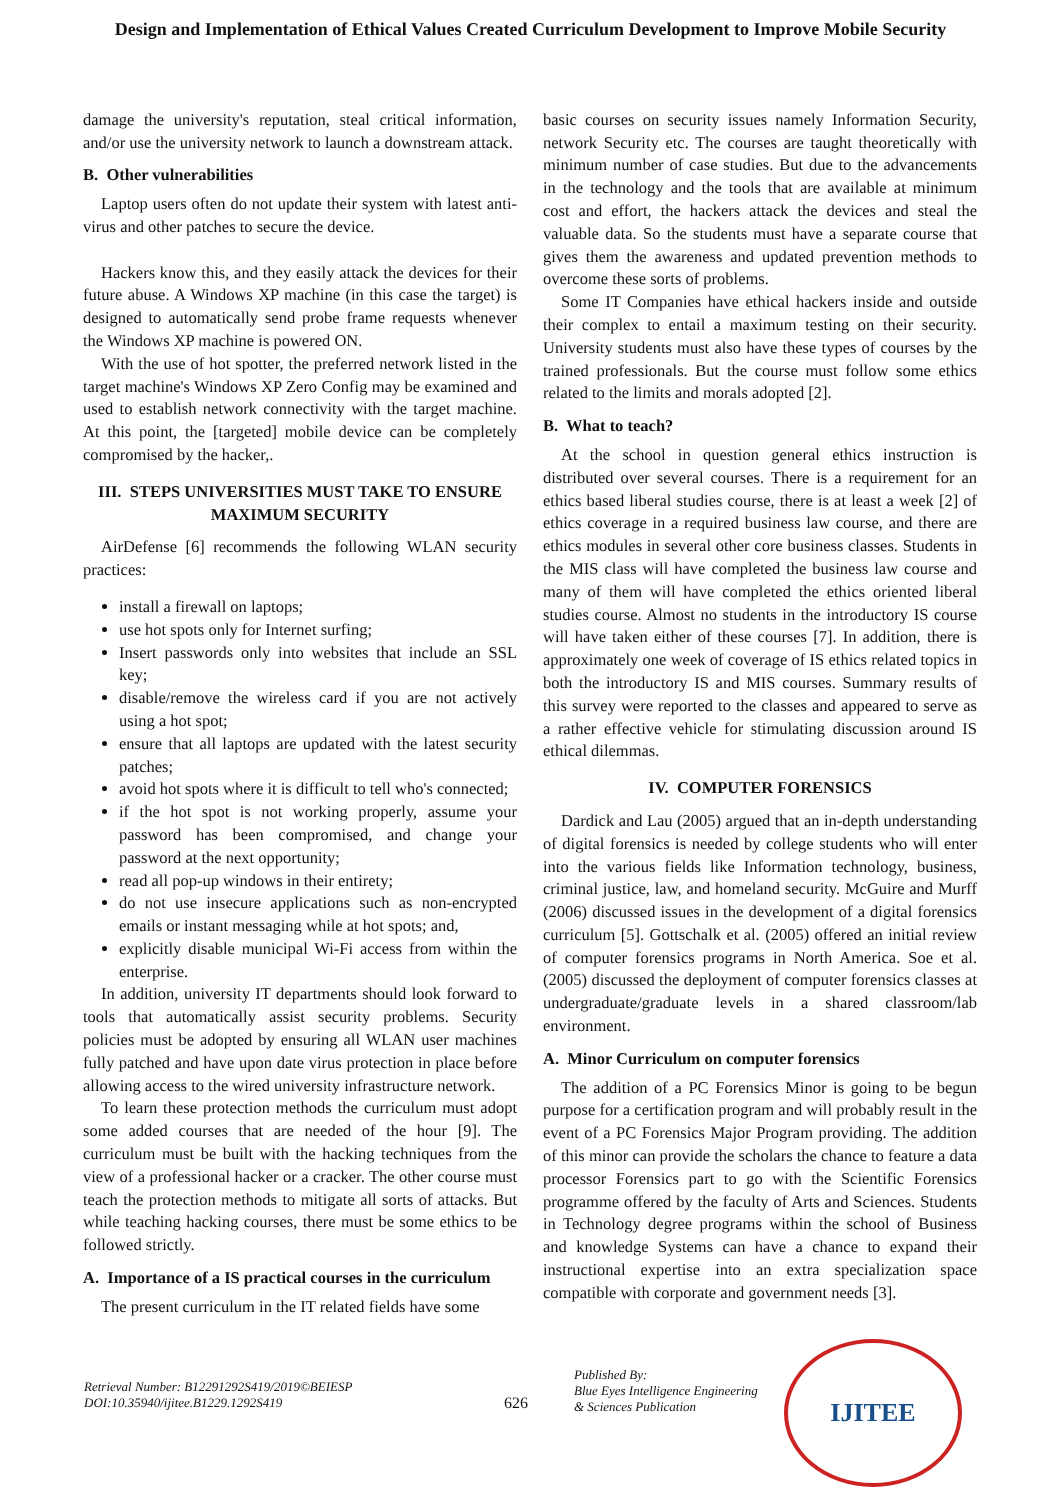Design and Implementation of Ethical Values Created Curriculum Development to Improve Mobile Security
damage the university's reputation, steal critical information, and/or use the university network to launch a downstream attack.
B. Other vulnerabilities
Laptop users often do not update their system with latest anti-virus and other patches to secure the device.
Hackers know this, and they easily attack the devices for their future abuse. A Windows XP machine (in this case the target) is designed to automatically send probe frame requests whenever the Windows XP machine is powered ON.
With the use of hot spotter, the preferred network listed in the target machine's Windows XP Zero Config may be examined and used to establish network connectivity with the target machine. At this point, the [targeted] mobile device can be completely compromised by the hacker,.
III. STEPS UNIVERSITIES MUST TAKE TO ENSURE MAXIMUM SECURITY
AirDefense [6] recommends the following WLAN security practices:
install a firewall on laptops;
use hot spots only for Internet surfing;
Insert passwords only into websites that include an SSL key;
disable/remove the wireless card if you are not actively using a hot spot;
ensure that all laptops are updated with the latest security patches;
avoid hot spots where it is difficult to tell who's connected;
if the hot spot is not working properly, assume your password has been compromised, and change your password at the next opportunity;
read all pop-up windows in their entirety;
do not use insecure applications such as non-encrypted emails or instant messaging while at hot spots; and,
explicitly disable municipal Wi-Fi access from within the enterprise.
In addition, university IT departments should look forward to tools that automatically assist security problems. Security policies must be adopted by ensuring all WLAN user machines fully patched and have upon date virus protection in place before allowing access to the wired university infrastructure network.
To learn these protection methods the curriculum must adopt some added courses that are needed of the hour [9]. The curriculum must be built with the hacking techniques from the view of a professional hacker or a cracker. The other course must teach the protection methods to mitigate all sorts of attacks. But while teaching hacking courses, there must be some ethics to be followed strictly.
A. Importance of a IS practical courses in the curriculum
The present curriculum in the IT related fields have some
basic courses on security issues namely Information Security, network Security etc. The courses are taught theoretically with minimum number of case studies. But due to the advancements in the technology and the tools that are available at minimum cost and effort, the hackers attack the devices and steal the valuable data. So the students must have a separate course that gives them the awareness and updated prevention methods to overcome these sorts of problems.
Some IT Companies have ethical hackers inside and outside their complex to entail a maximum testing on their security. University students must also have these types of courses by the trained professionals. But the course must follow some ethics related to the limits and morals adopted [2].
B. What to teach?
At the school in question general ethics instruction is distributed over several courses. There is a requirement for an ethics based liberal studies course, there is at least a week [2] of ethics coverage in a required business law course, and there are ethics modules in several other core business classes. Students in the MIS class will have completed the business law course and many of them will have completed the ethics oriented liberal studies course. Almost no students in the introductory IS course will have taken either of these courses [7]. In addition, there is approximately one week of coverage of IS ethics related topics in both the introductory IS and MIS courses. Summary results of this survey were reported to the classes and appeared to serve as a rather effective vehicle for stimulating discussion around IS ethical dilemmas.
IV. COMPUTER FORENSICS
Dardick and Lau (2005) argued that an in-depth understanding of digital forensics is needed by college students who will enter into the various fields like Information technology, business, criminal justice, law, and homeland security. McGuire and Murff (2006) discussed issues in the development of a digital forensics curriculum [5]. Gottschalk et al. (2005) offered an initial review of computer forensics programs in North America. Soe et al. (2005) discussed the deployment of computer forensics classes at undergraduate/graduate levels in a shared classroom/lab environment.
A. Minor Curriculum on computer forensics
The addition of a PC Forensics Minor is going to be begun purpose for a certification program and will probably result in the event of a PC Forensics Major Program providing. The addition of this minor can provide the scholars the chance to feature a data processor Forensics part to go with the Scientific Forensics programme offered by the faculty of Arts and Sciences. Students in Technology degree programs within the school of Business and knowledge Systems can have a chance to expand their instructional expertise into an extra specialization space compatible with corporate and government needs [3].
Retrieval Number: B12291292S419/2019©BEIESP
DOI:10.35940/ijitee.B1229.1292S419
626
Published By:
Blue Eyes Intelligence Engineering
& Sciences Publication
IJITEE